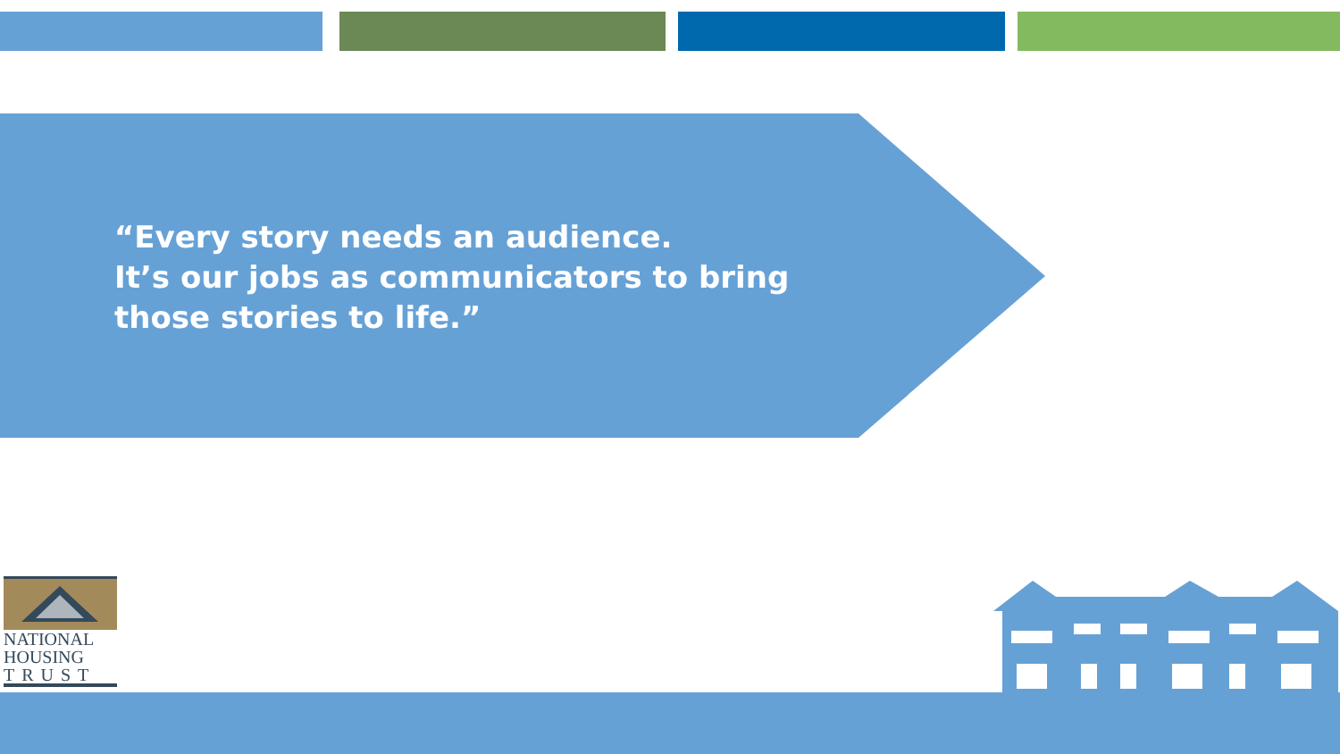“Every story needs an audience.
It’s our jobs as communicators to bring
those stories to life.”
NATIONAL
HOUSING
TRUST